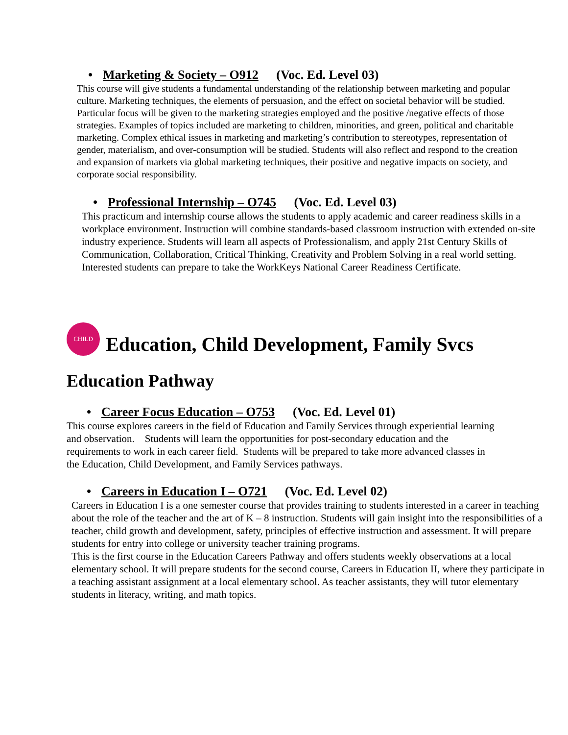• Marketing & Society – O912 (Voc. Ed. Level 03)
This course will give students a fundamental understanding of the relationship between marketing and popular culture. Marketing techniques, the elements of persuasion, and the effect on societal behavior will be studied. Particular focus will be given to the marketing strategies employed and the positive /negative effects of those strategies. Examples of topics included are marketing to children, minorities, and green, political and charitable marketing. Complex ethical issues in marketing and marketing’s contribution to stereotypes, representation of gender, materialism, and over-consumption will be studied. Students will also reflect and respond to the creation and expansion of markets via global marketing techniques, their positive and negative impacts on society, and corporate social responsibility.
• Professional Internship – O745 (Voc. Ed. Level 03)
This practicum and internship course allows the students to apply academic and career readiness skills in a workplace environment. Instruction will combine standards-based classroom instruction with extended on-site industry experience. Students will learn all aspects of Professionalism, and apply 21st Century Skills of Communication, Collaboration, Critical Thinking, Creativity and Problem Solving in a real world setting. Interested students can prepare to take the WorkKeys National Career Readiness Certificate.
CHILD
Education, Child Development, Family Svcs
Education Pathway
• Career Focus Education – O753 (Voc. Ed. Level 01)
This course explores careers in the field of Education and Family Services through experiential learning and observation. Students will learn the opportunities for post-secondary education and the requirements to work in each career field. Students will be prepared to take more advanced classes in the Education, Child Development, and Family Services pathways.
• Careers in Education I – O721 (Voc. Ed. Level 02)
Careers in Education I is a one semester course that provides training to students interested in a career in teaching about the role of the teacher and the art of K – 8 instruction. Students will gain insight into the responsibilities of a teacher, child growth and development, safety, principles of effective instruction and assessment. It will prepare students for entry into college or university teacher training programs.
This is the first course in the Education Careers Pathway and offers students weekly observations at a local elementary school. It will prepare students for the second course, Careers in Education II, where they participate in a teaching assistant assignment at a local elementary school. As teacher assistants, they will tutor elementary students in literacy, writing, and math topics.